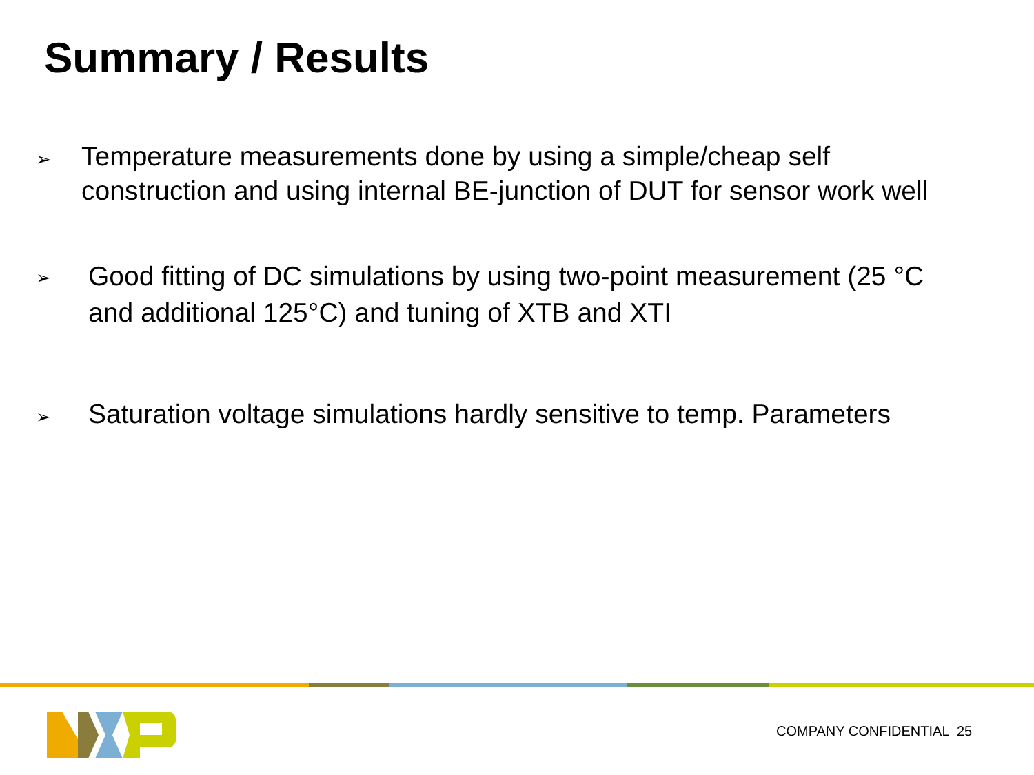Summary / Results
➢
Temperature measurements done by using a simple/cheap self construction and using internal BE-junction of DUT for sensor work well
➢
Good fitting of DC simulations by using two-point measurement (25 °C and additional 125°C) and tuning of XTB and XTI
➢
Saturation voltage simulations hardly sensitive to temp. Parameters
COMPANY CONFIDENTIAL 25